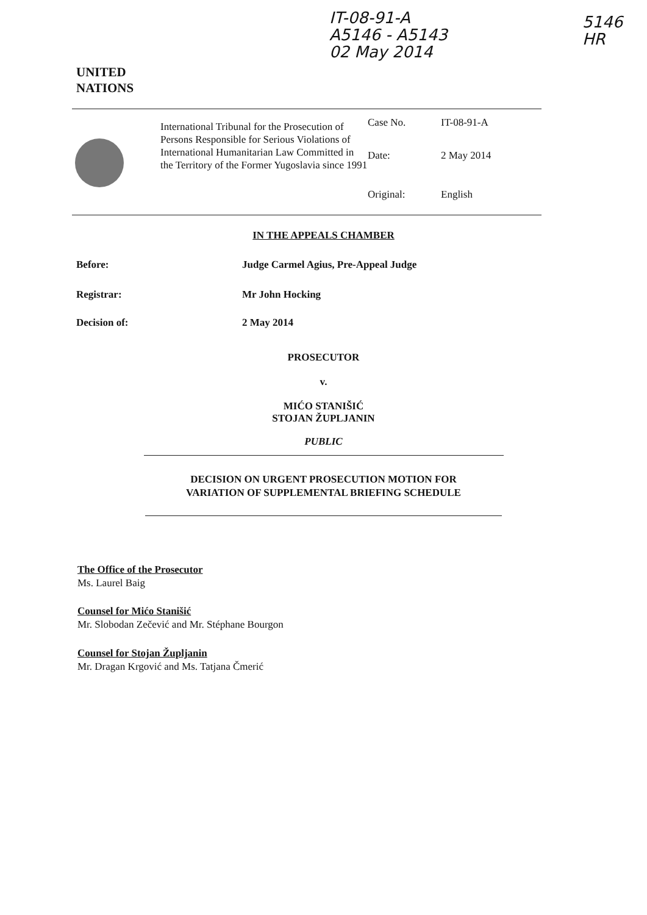IT-08-91-A
A5146 - A5143
02 May 2014
5146
HR
UNITED
NATIONS
International Tribunal for the Prosecution of Persons Responsible for Serious Violations of International Humanitarian Law Committed in the Territory of the Former Yugoslavia since 1991
Case No. IT-08-91-A
Date: 2 May 2014
Original: English
IN THE APPEALS CHAMBER
Before: Judge Carmel Agius, Pre-Appeal Judge
Registrar: Mr John Hocking
Decision of: 2 May 2014
PROSECUTOR
v.
MIĆO STANIŠIĆ
STOJAN ŽUPLJANIN
PUBLIC
DECISION ON URGENT PROSECUTION MOTION FOR
VARIATION OF SUPPLEMENTAL BRIEFING SCHEDULE
The Office of the Prosecutor
Ms. Laurel Baig
Counsel for Mićo Stanišić
Mr. Slobodan Zečević and Mr. Stéphane Bourgon
Counsel for Stojan Župljanin
Mr. Dragan Krgović and Ms. Tatjana Čmerić